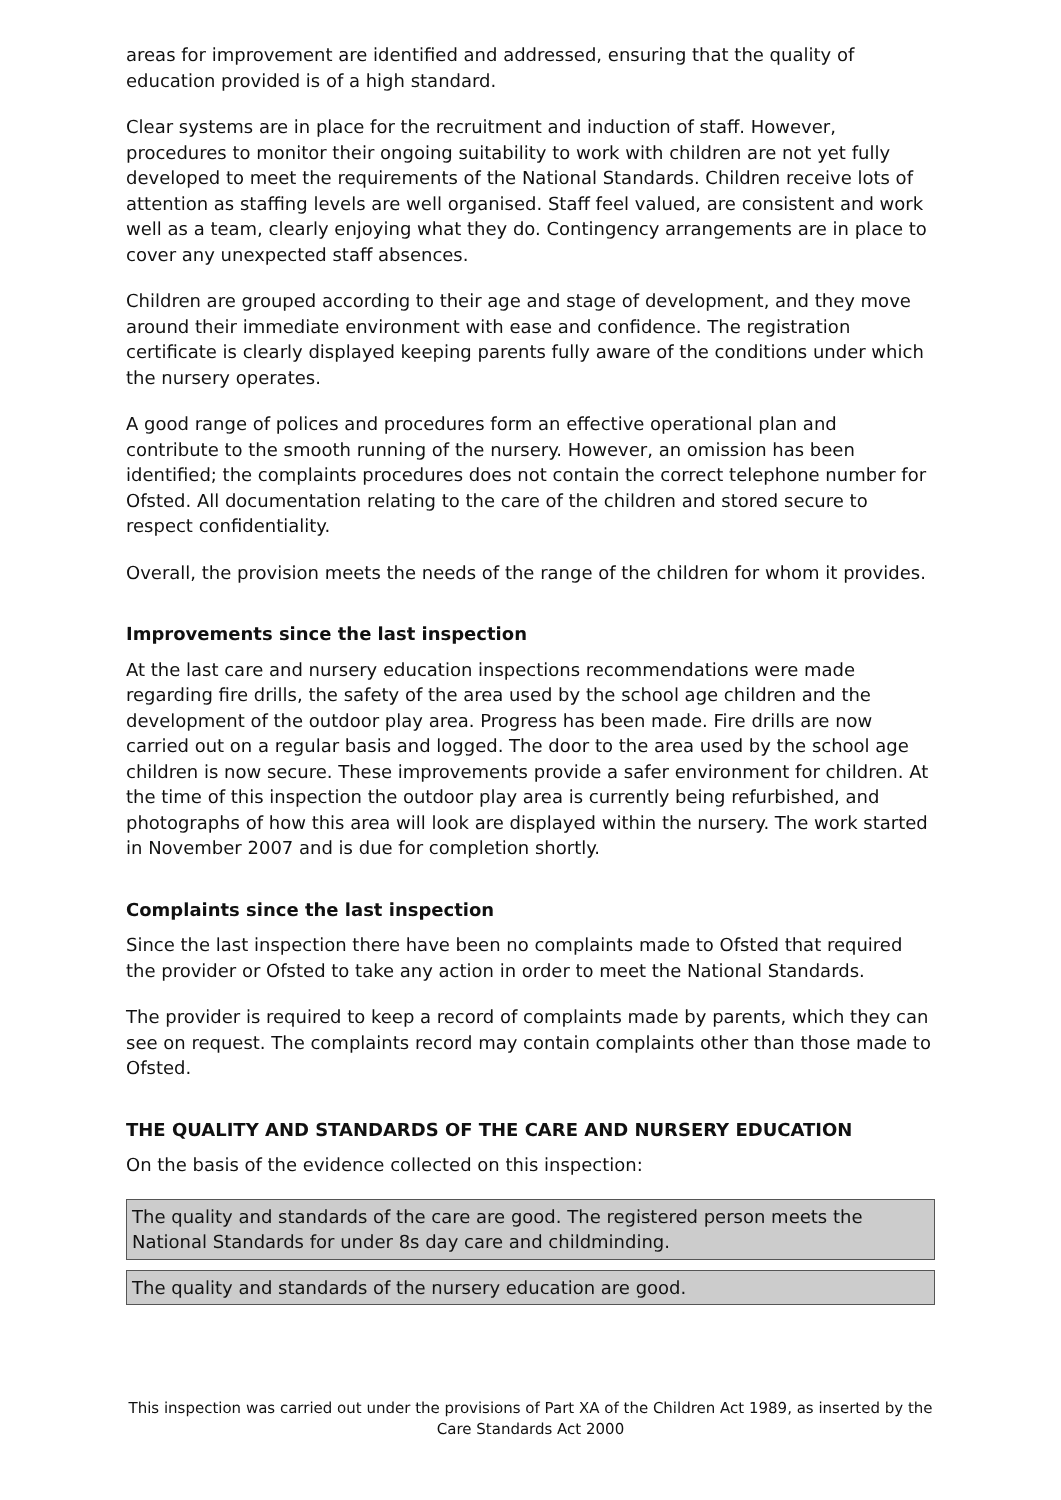areas for improvement are identified and addressed, ensuring that the quality of education provided is of a high standard.
Clear systems are in place for the recruitment and induction of staff. However, procedures to monitor their ongoing suitability to work with children are not yet fully developed to meet the requirements of the National Standards. Children receive lots of attention as staffing levels are well organised. Staff feel valued, are consistent and work well as a team, clearly enjoying what they do. Contingency arrangements are in place to cover any unexpected staff absences.
Children are grouped according to their age and stage of development, and they move around their immediate environment with ease and confidence. The registration certificate is clearly displayed keeping parents fully aware of the conditions under which the nursery operates.
A good range of polices and procedures form an effective operational plan and contribute to the smooth running of the nursery. However, an omission has been identified; the complaints procedures does not contain the correct telephone number for Ofsted. All documentation relating to the care of the children and stored secure to respect confidentiality.
Overall, the provision meets the needs of the range of the children for whom it provides.
Improvements since the last inspection
At the last care and nursery education inspections recommendations were made regarding fire drills, the safety of the area used by the school age children and the development of the outdoor play area. Progress has been made. Fire drills are now carried out on a regular basis and logged. The door to the area used by the school age children is now secure. These improvements provide a safer environment for children. At the time of this inspection the outdoor play area is currently being refurbished, and photographs of how this area will look are displayed within the nursery. The work started in November 2007 and is due for completion shortly.
Complaints since the last inspection
Since the last inspection there have been no complaints made to Ofsted that required the provider or Ofsted to take any action in order to meet the National Standards.
The provider is required to keep a record of complaints made by parents, which they can see on request. The complaints record may contain complaints other than those made to Ofsted.
THE QUALITY AND STANDARDS OF THE CARE AND NURSERY EDUCATION
On the basis of the evidence collected on this inspection:
The quality and standards of the care are good. The registered person meets the National Standards for under 8s day care and childminding.
The quality and standards of the nursery education are good.
This inspection was carried out under the provisions of Part XA of the Children Act 1989, as inserted by the Care Standards Act 2000